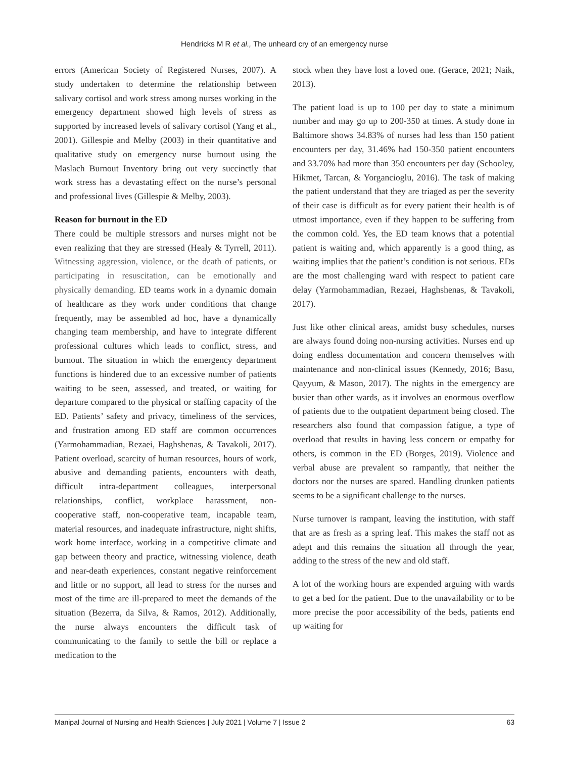Hendricks M R et al., The unheard cry of an emergency nurse
errors (American Society of Registered Nurses, 2007). A study undertaken to determine the relationship between salivary cortisol and work stress among nurses working in the emergency department showed high levels of stress as supported by increased levels of salivary cortisol (Yang et al., 2001). Gillespie and Melby (2003) in their quantitative and qualitative study on emergency nurse burnout using the Maslach Burnout Inventory bring out very succinctly that work stress has a devastating effect on the nurse’s personal and professional lives (Gillespie & Melby, 2003).
Reason for burnout in the ED
There could be multiple stressors and nurses might not be even realizing that they are stressed (Healy & Tyrrell, 2011). Witnessing aggression, violence, or the death of patients, or participating in resuscitation, can be emotionally and physically demanding. ED teams work in a dynamic domain of healthcare as they work under conditions that change frequently, may be assembled ad hoc, have a dynamically changing team membership, and have to integrate different professional cultures which leads to conflict, stress, and burnout. The situation in which the emergency department functions is hindered due to an excessive number of patients waiting to be seen, assessed, and treated, or waiting for departure compared to the physical or staffing capacity of the ED. Patients’ safety and privacy, timeliness of the services, and frustration among ED staff are common occurrences (Yarmohammadian, Rezaei, Haghshenas, & Tavakoli, 2017). Patient overload, scarcity of human resources, hours of work, abusive and demanding patients, encounters with death, difficult intra-department colleagues, interpersonal relationships, conflict, workplace harassment, non-cooperative staff, non-cooperative team, incapable team, material resources, and inadequate infrastructure, night shifts, work home interface, working in a competitive climate and gap between theory and practice, witnessing violence, death and near-death experiences, constant negative reinforcement and little or no support, all lead to stress for the nurses and most of the time are ill-prepared to meet the demands of the situation (Bezerra, da Silva, & Ramos, 2012). Additionally, the nurse always encounters the difficult task of communicating to the family to settle the bill or replace a medication to the
stock when they have lost a loved one. (Gerace, 2021; Naik, 2013).
The patient load is up to 100 per day to state a minimum number and may go up to 200-350 at times. A study done in Baltimore shows 34.83% of nurses had less than 150 patient encounters per day, 31.46% had 150-350 patient encounters and 33.70% had more than 350 encounters per day (Schooley, Hikmet, Tarcan, & Yorgancioglu, 2016). The task of making the patient understand that they are triaged as per the severity of their case is difficult as for every patient their health is of utmost importance, even if they happen to be suffering from the common cold. Yes, the ED team knows that a potential patient is waiting and, which apparently is a good thing, as waiting implies that the patient’s condition is not serious. EDs are the most challenging ward with respect to patient care delay (Yarmohammadian, Rezaei, Haghshenas, & Tavakoli, 2017).
Just like other clinical areas, amidst busy schedules, nurses are always found doing non-nursing activities. Nurses end up doing endless documentation and concern themselves with maintenance and non-clinical issues (Kennedy, 2016; Basu, Qayyum, & Mason, 2017). The nights in the emergency are busier than other wards, as it involves an enormous overflow of patients due to the outpatient department being closed. The researchers also found that compassion fatigue, a type of overload that results in having less concern or empathy for others, is common in the ED (Borges, 2019). Violence and verbal abuse are prevalent so rampantly, that neither the doctors nor the nurses are spared. Handling drunken patients seems to be a significant challenge to the nurses.
Nurse turnover is rampant, leaving the institution, with staff that are as fresh as a spring leaf. This makes the staff not as adept and this remains the situation all through the year, adding to the stress of the new and old staff.
A lot of the working hours are expended arguing with wards to get a bed for the patient. Due to the unavailability or to be more precise the poor accessibility of the beds, patients end up waiting for
Manipal Journal of Nursing and Health Sciences | July 2021 | Volume 7 | Issue 2 63